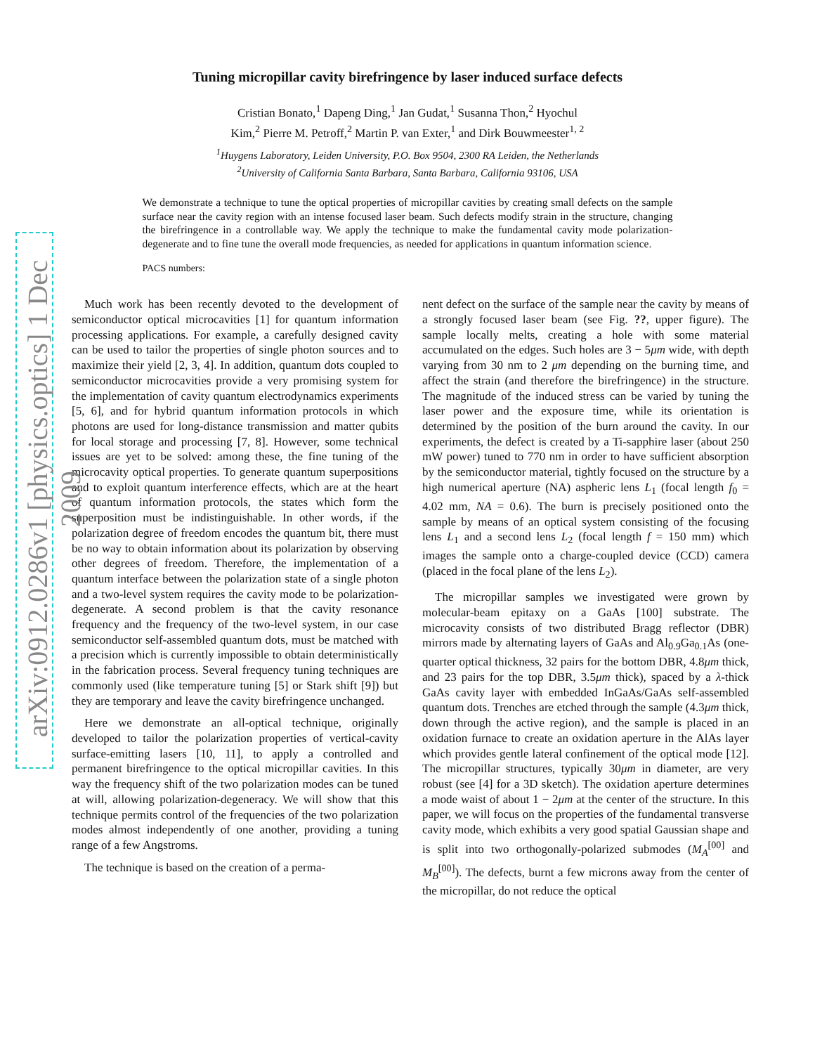arXiv:0912.0286v1 [physics.optics] 1 Dec 2009
Tuning micropillar cavity birefringence by laser induced surface defects
Cristian Bonato,<sup>1</sup> Dapeng Ding,<sup>1</sup> Jan Gudat,<sup>1</sup> Susanna Thon,<sup>2</sup> Hyochul
Kim,<sup>2</sup> Pierre M. Petroff,<sup>2</sup> Martin P. van Exter,<sup>1</sup> and Dirk Bouwmeester<sup>1, 2</sup>
<sup>1</sup> Huygens Laboratory, Leiden University, P.O. Box 9504, 2300 RA Leiden, the Netherlands
<sup>2</sup> University of California Santa Barbara, Santa Barbara, California 93106, USA
We demonstrate a technique to tune the optical properties of micropillar cavities by creating small defects on the sample surface near the cavity region with an intense focused laser beam. Such defects modify strain in the structure, changing the birefringence in a controllable way. We apply the technique to make the fundamental cavity mode polarization-degenerate and to fine tune the overall mode frequencies, as needed for applications in quantum information science.
PACS numbers:
Much work has been recently devoted to the development of semiconductor optical microcavities [1] for quantum information processing applications. For example, a carefully designed cavity can be used to tailor the properties of single photon sources and to maximize their yield [2, 3, 4]. In addition, quantum dots coupled to semiconductor microcavities provide a very promising system for the implementation of cavity quantum electrodynamics experiments [5, 6], and for hybrid quantum information protocols in which photons are used for long-distance transmission and matter qubits for local storage and processing [7, 8]. However, some technical issues are yet to be solved: among these, the fine tuning of the microcavity optical properties. To generate quantum superpositions and to exploit quantum interference effects, which are at the heart of quantum information protocols, the states which form the superposition must be indistinguishable. In other words, if the polarization degree of freedom encodes the quantum bit, there must be no way to obtain information about its polarization by observing other degrees of freedom. Therefore, the implementation of a quantum interface between the polarization state of a single photon and a two-level system requires the cavity mode to be polarization-degenerate. A second problem is that the cavity resonance frequency and the frequency of the two-level system, in our case semiconductor self-assembled quantum dots, must be matched with a precision which is currently impossible to obtain deterministically in the fabrication process. Several frequency tuning techniques are commonly used (like temperature tuning [5] or Stark shift [9]) but they are temporary and leave the cavity birefringence unchanged.
Here we demonstrate an all-optical technique, originally developed to tailor the polarization properties of vertical-cavity surface-emitting lasers [10, 11], to apply a controlled and permanent birefringence to the optical micropillar cavities. In this way the frequency shift of the two polarization modes can be tuned at will, allowing polarization-degeneracy. We will show that this technique permits control of the frequencies of the two polarization modes almost independently of one another, providing a tuning range of a few Angstroms.
The technique is based on the creation of a perma-
nent defect on the surface of the sample near the cavity by means of a strongly focused laser beam (see Fig. ??, upper figure). The sample locally melts, creating a hole with some material accumulated on the edges. Such holes are 3 − 5μm wide, with depth varying from 30 nm to 2 μm depending on the burning time, and affect the strain (and therefore the birefringence) in the structure. The magnitude of the induced stress can be varied by tuning the laser power and the exposure time, while its orientation is determined by the position of the burn around the cavity. In our experiments, the defect is created by a Ti-sapphire laser (about 250 mW power) tuned to 770 nm in order to have sufficient absorption by the semiconductor material, tightly focused on the structure by a high numerical aperture (NA) aspheric lens L<sub>1</sub> (focal length f<sub>0</sub> = 4.02 mm, NA = 0.6). The burn is precisely positioned onto the sample by means of an optical system consisting of the focusing lens L<sub>1</sub> and a second lens L<sub>2</sub> (focal length f = 150 mm) which images the sample onto a charge-coupled device (CCD) camera (placed in the focal plane of the lens L<sub>2</sub>).
The micropillar samples we investigated were grown by molecular-beam epitaxy on a GaAs [100] substrate. The microcavity consists of two distributed Bragg reflector (DBR) mirrors made by alternating layers of GaAs and Al<sub>0.9</sub>Ga<sub>0.1</sub>As (one-quarter optical thickness, 32 pairs for the bottom DBR, 4.8μm thick, and 23 pairs for the top DBR, 3.5μm thick), spaced by a λ-thick GaAs cavity layer with embedded InGaAs/GaAs self-assembled quantum dots. Trenches are etched through the sample (4.3μm thick, down through the active region), and the sample is placed in an oxidation furnace to create an oxidation aperture in the AlAs layer which provides gentle lateral confinement of the optical mode [12]. The micropillar structures, typically 30μm in diameter, are very robust (see [4] for a 3D sketch). The oxidation aperture determines a mode waist of about 1 − 2μm at the center of the structure. In this paper, we will focus on the properties of the fundamental transverse cavity mode, which exhibits a very good spatial Gaussian shape and is split into two orthogonally-polarized submodes (M<sub>A</sub><sup>[00]</sup> and M<sub>B</sub><sup>[00]</sup>). The defects, burnt a few microns away from the center of the micropillar, do not reduce the optical